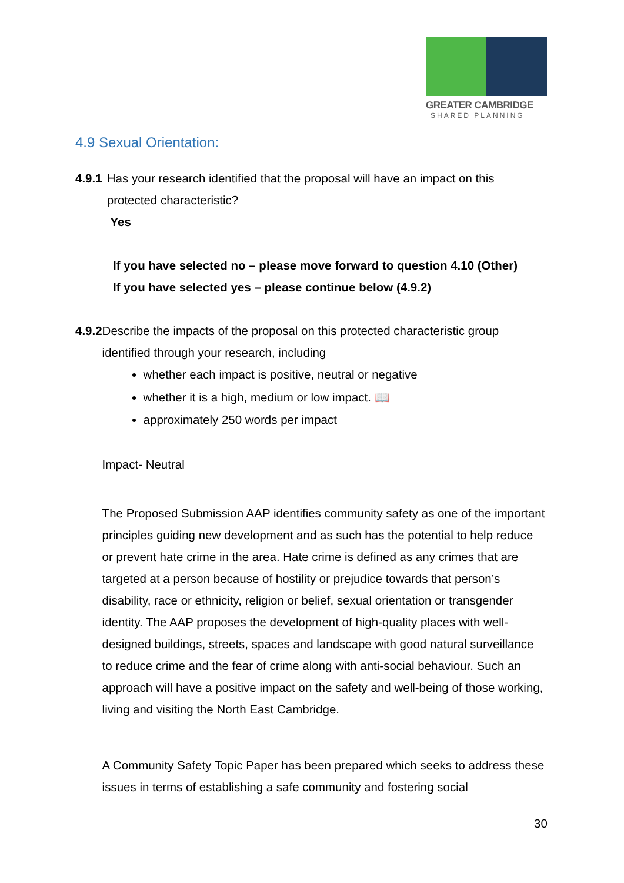GREATER CAMBRIDGE
SHARED PLANNING
4.9 Sexual Orientation:
4.9.1 Has your research identified that the proposal will have an impact on this protected characteristic?
Yes
If you have selected no – please move forward to question 4.10 (Other)
If you have selected yes – please continue below (4.9.2)
4.9.2 Describe the impacts of the proposal on this protected characteristic group identified through your research, including
whether each impact is positive, neutral or negative
whether it is a high, medium or low impact. 📖
approximately 250 words per impact
Impact- Neutral
The Proposed Submission AAP identifies community safety as one of the important principles guiding new development and as such has the potential to help reduce or prevent hate crime in the area. Hate crime is defined as any crimes that are targeted at a person because of hostility or prejudice towards that person’s disability, race or ethnicity, religion or belief, sexual orientation or transgender identity. The AAP proposes the development of high-quality places with well-designed buildings, streets, spaces and landscape with good natural surveillance to reduce crime and the fear of crime along with anti-social behaviour. Such an approach will have a positive impact on the safety and well-being of those working, living and visiting the North East Cambridge.
A Community Safety Topic Paper has been prepared which seeks to address these issues in terms of establishing a safe community and fostering social
30